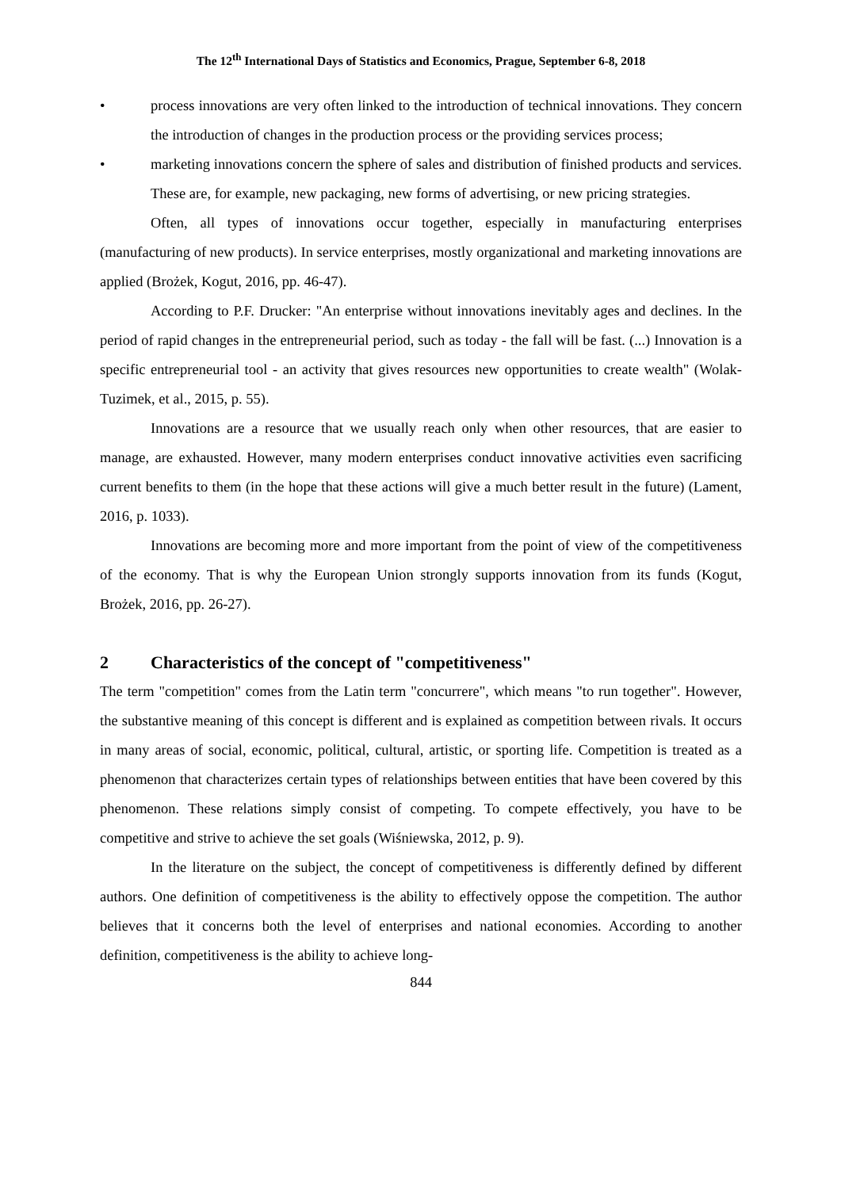The 12<sup>th</sup> International Days of Statistics and Economics, Prague, September 6-8, 2018
• process innovations are very often linked to the introduction of technical innovations. They concern the introduction of changes in the production process or the providing services process;
• marketing innovations concern the sphere of sales and distribution of finished products and services. These are, for example, new packaging, new forms of advertising, or new pricing strategies.
Often, all types of innovations occur together, especially in manufacturing enterprises (manufacturing of new products). In service enterprises, mostly organizational and marketing innovations are applied (Brożek, Kogut, 2016, pp. 46-47).
According to P.F. Drucker: "An enterprise without innovations inevitably ages and declines. In the period of rapid changes in the entrepreneurial period, such as today - the fall will be fast. (...) Innovation is a specific entrepreneurial tool - an activity that gives resources new opportunities to create wealth" (Wolak-Tuzimek, et al., 2015, p. 55).
Innovations are a resource that we usually reach only when other resources, that are easier to manage, are exhausted. However, many modern enterprises conduct innovative activities even sacrificing current benefits to them (in the hope that these actions will give a much better result in the future) (Lament, 2016, p. 1033).
Innovations are becoming more and more important from the point of view of the competitiveness of the economy. That is why the European Union strongly supports innovation from its funds (Kogut, Brożek, 2016, pp. 26-27).
2 Characteristics of the concept of "competitiveness"
The term "competition" comes from the Latin term "concurrere", which means "to run together". However, the substantive meaning of this concept is different and is explained as competition between rivals. It occurs in many areas of social, economic, political, cultural, artistic, or sporting life. Competition is treated as a phenomenon that characterizes certain types of relationships between entities that have been covered by this phenomenon. These relations simply consist of competing. To compete effectively, you have to be competitive and strive to achieve the set goals (Wiśniewska, 2012, p. 9).
In the literature on the subject, the concept of competitiveness is differently defined by different authors. One definition of competitiveness is the ability to effectively oppose the competition. The author believes that it concerns both the level of enterprises and national economies. According to another definition, competitiveness is the ability to achieve long-
844